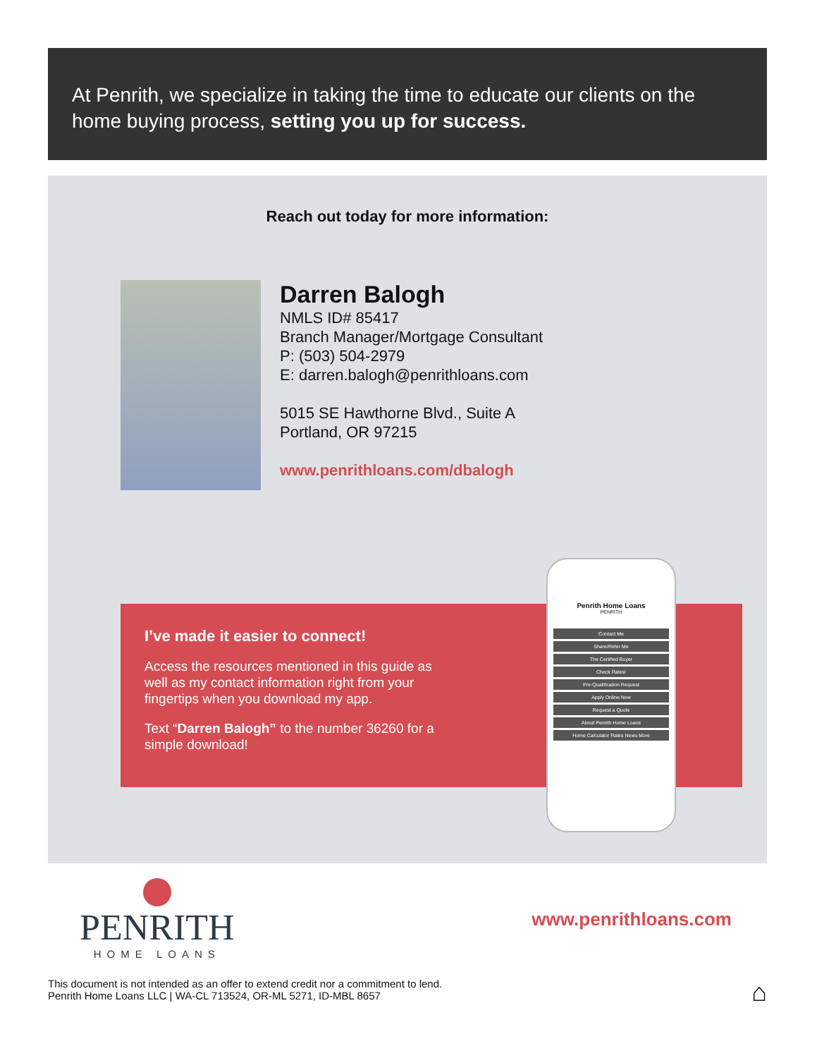At Penrith, we specialize in taking the time to educate our clients on the home buying process, setting you up for success.
Reach out today for more information:
Darren Balogh
NMLS ID# 85417
Branch Manager/Mortgage Consultant
P: (503) 504-2979
E: darren.balogh@penrithloans.com
5015 SE Hawthorne Blvd., Suite A
Portland, OR 97215
www.penrithloans.com/dbalogh
I’ve made it easier to connect!
Access the resources mentioned in this guide as
well as my contact information right from your
fingertips when you download my app.
Text “Darren Balogh” to the number 36260 for a
simple download!
Penrith Home Loans
PENRITH
Contact Me
Share/Refer Me
The Certified Buyer
Check Rates!
Pre-Qualification Request
Apply Online Now
Request a Quote
About Penrith Home Loans
Home Calculator Rates News More
PENRITH
HOME LOANS
www.penrithloans.com
This document is not intended as an offer to extend credit nor a commitment to lend.
Penrith Home Loans LLC | WA-CL 713524, OR-ML 5271, ID-MBL 8657
⌂